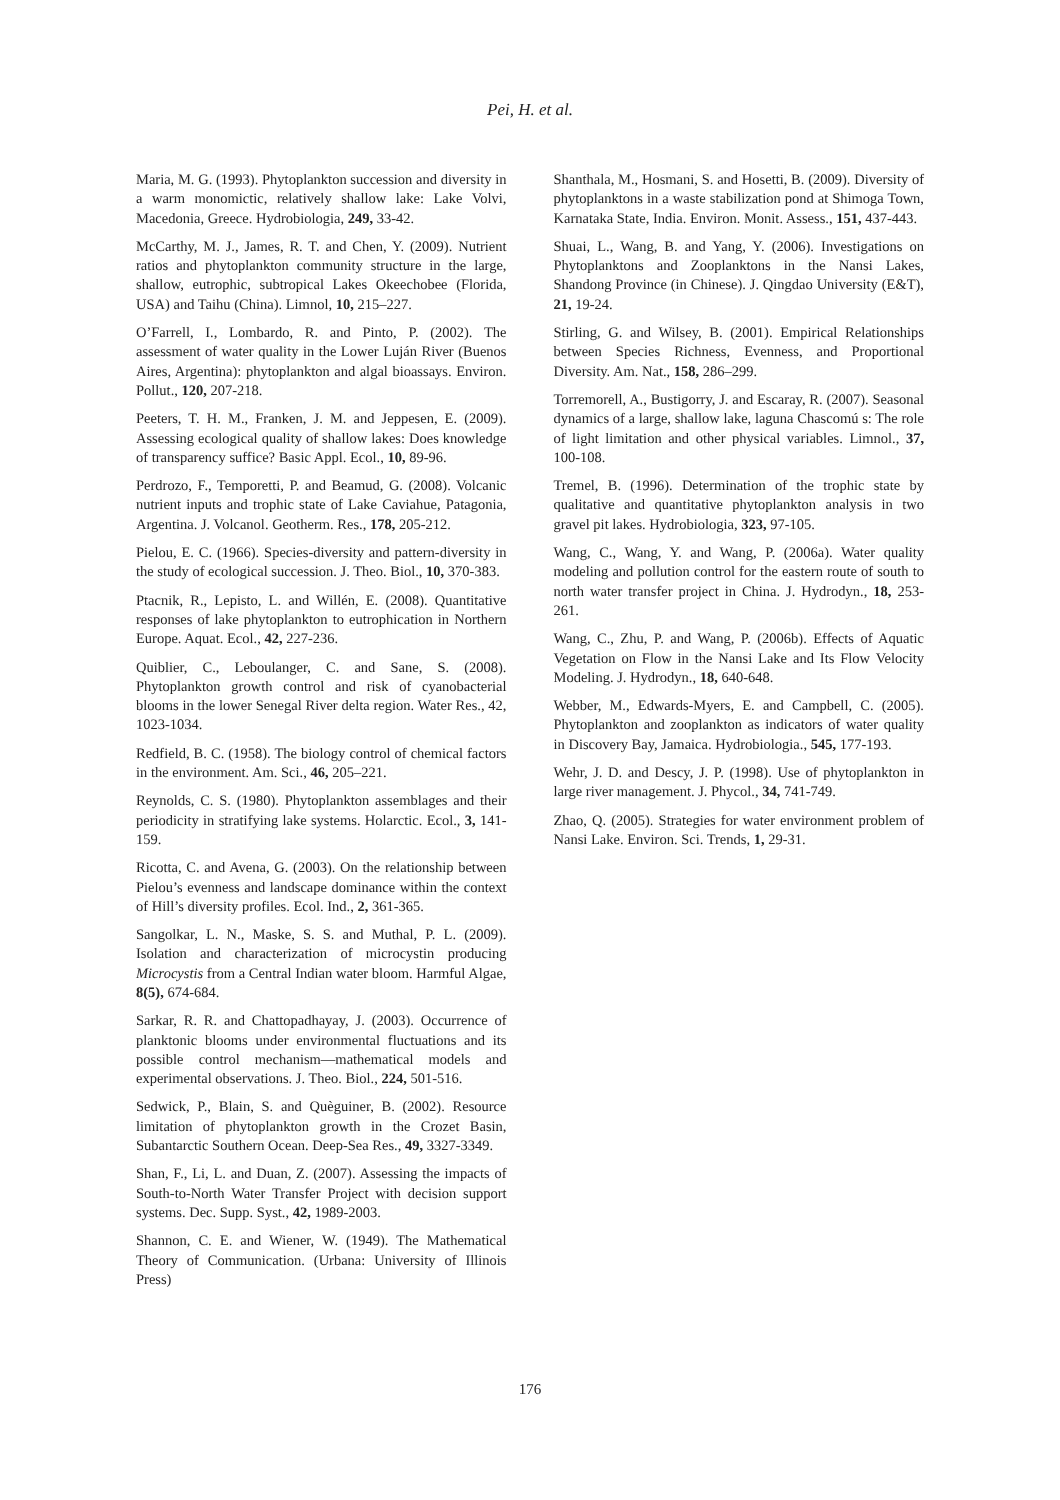Pei, H. et al.
Maria, M. G. (1993). Phytoplankton succession and diversity in a warm monomictic, relatively shallow lake: Lake Volvi, Macedonia, Greece. Hydrobiologia, 249, 33-42.
McCarthy, M. J., James, R. T. and Chen, Y. (2009). Nutrient ratios and phytoplankton community structure in the large, shallow, eutrophic, subtropical Lakes Okeechobee (Florida, USA) and Taihu (China). Limnol, 10, 215–227.
O’Farrell, I., Lombardo, R. and Pinto, P. (2002). The assessment of water quality in the Lower Luján River (Buenos Aires, Argentina): phytoplankton and algal bioassays. Environ. Pollut., 120, 207-218.
Peeters, T. H. M., Franken, J. M. and Jeppesen, E. (2009). Assessing ecological quality of shallow lakes: Does knowledge of transparency suffice? Basic Appl. Ecol., 10, 89-96.
Perdrozo, F., Temporetti, P. and Beamud, G. (2008). Volcanic nutrient inputs and trophic state of Lake Caviahue, Patagonia, Argentina. J. Volcanol. Geotherm. Res., 178, 205-212.
Pielou, E. C. (1966). Species-diversity and pattern-diversity in the study of ecological succession. J. Theo. Biol., 10, 370-383.
Ptacnik, R., Lepisto, L. and Willén, E. (2008). Quantitative responses of lake phytoplankton to eutrophication in Northern Europe. Aquat. Ecol., 42, 227-236.
Quiblier, C., Leboulanger, C. and Sane, S. (2008). Phytoplankton growth control and risk of cyanobacterial blooms in the lower Senegal River delta region. Water Res., 42, 1023-1034.
Redfield, B. C. (1958). The biology control of chemical factors in the environment. Am. Sci., 46, 205–221.
Reynolds, C. S. (1980). Phytoplankton assemblages and their periodicity in stratifying lake systems. Holarctic. Ecol., 3, 141-159.
Ricotta, C. and Avena, G. (2003). On the relationship between Pielou’s evenness and landscape dominance within the context of Hill’s diversity profiles. Ecol. Ind., 2, 361-365.
Sangolkar, L. N., Maske, S. S. and Muthal, P. L. (2009). Isolation and characterization of microcystin producing Microcystis from a Central Indian water bloom. Harmful Algae, 8(5), 674-684.
Sarkar, R. R. and Chattopadhayay, J. (2003). Occurrence of planktonic blooms under environmental fluctuations and its possible control mechanism—mathematical models and experimental observations. J. Theo. Biol., 224, 501-516.
Sedwick, P., Blain, S. and Quèguiner, B. (2002). Resource limitation of phytoplankton growth in the Crozet Basin, Subantarctic Southern Ocean. Deep-Sea Res., 49, 3327-3349.
Shan, F., Li, L. and Duan, Z. (2007). Assessing the impacts of South-to-North Water Transfer Project with decision support systems. Dec. Supp. Syst., 42, 1989-2003.
Shannon, C. E. and Wiener, W. (1949). The Mathematical Theory of Communication. (Urbana: University of Illinois Press)
Shanthala, M., Hosmani, S. and Hosetti, B. (2009). Diversity of phytoplanktons in a waste stabilization pond at Shimoga Town, Karnataka State, India. Environ. Monit. Assess., 151, 437-443.
Shuai, L., Wang, B. and Yang, Y. (2006). Investigations on Phytoplanktons and Zooplanktons in the Nansi Lakes, Shandong Province (in Chinese). J. Qingdao University (E&T), 21, 19-24.
Stirling, G. and Wilsey, B. (2001). Empirical Relationships between Species Richness, Evenness, and Proportional Diversity. Am. Nat., 158, 286–299.
Torremorell, A., Bustigorry, J. and Escaray, R. (2007). Seasonal dynamics of a large, shallow lake, laguna Chascomú s: The role of light limitation and other physical variables. Limnol., 37, 100-108.
Tremel, B. (1996). Determination of the trophic state by qualitative and quantitative phytoplankton analysis in two gravel pit lakes. Hydrobiologia, 323, 97-105.
Wang, C., Wang, Y. and Wang, P. (2006a). Water quality modeling and pollution control for the eastern route of south to north water transfer project in China. J. Hydrodyn., 18, 253-261.
Wang, C., Zhu, P. and Wang, P. (2006b). Effects of Aquatic Vegetation on Flow in the Nansi Lake and Its Flow Velocity Modeling. J. Hydrodyn., 18, 640-648.
Webber, M., Edwards-Myers, E. and Campbell, C. (2005). Phytoplankton and zooplankton as indicators of water quality in Discovery Bay, Jamaica. Hydrobiologia., 545, 177-193.
Wehr, J. D. and Descy, J. P. (1998). Use of phytoplankton in large river management. J. Phycol., 34, 741-749.
Zhao, Q. (2005). Strategies for water environment problem of Nansi Lake. Environ. Sci. Trends, 1, 29-31.
176